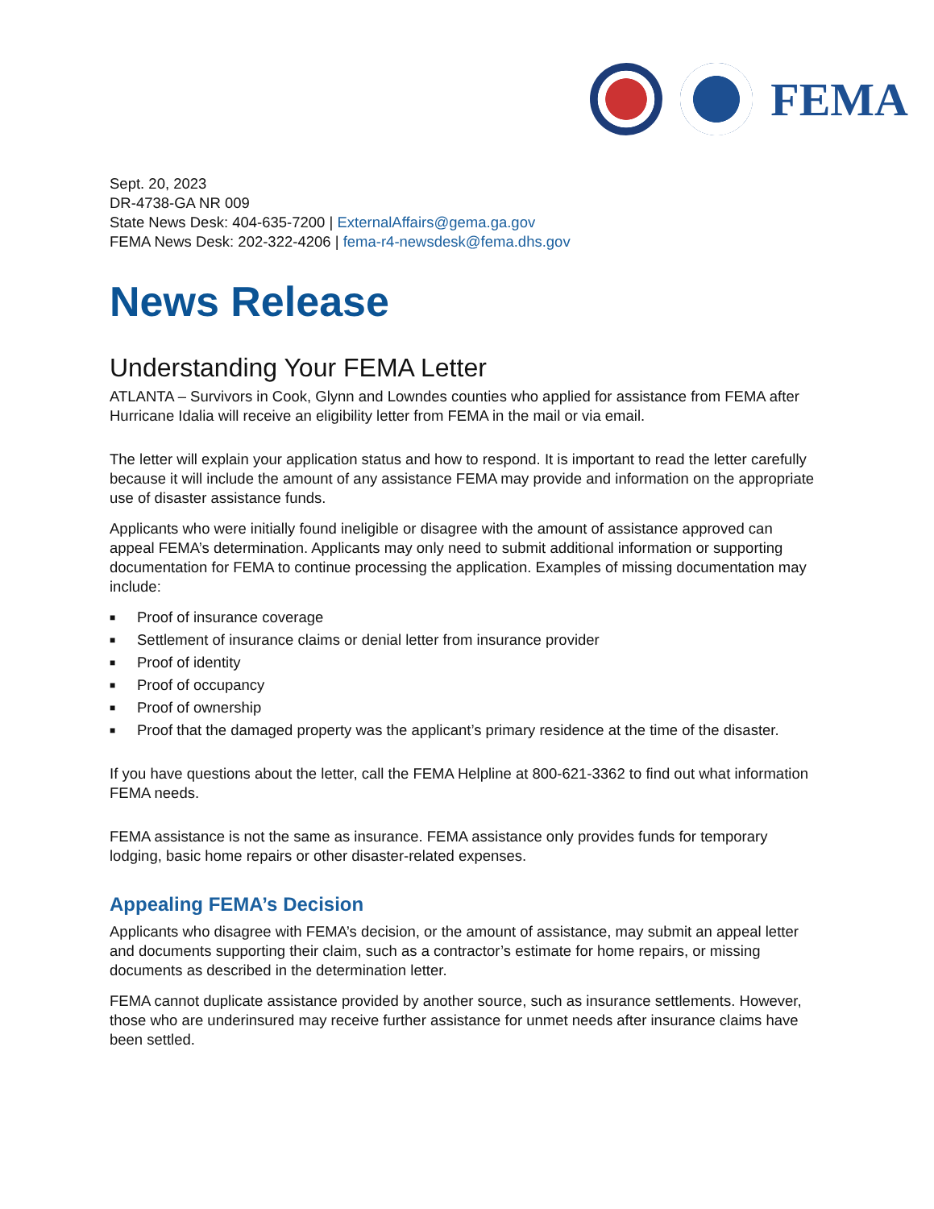FEMA
Sept. 20, 2023
DR-4738-GA NR 009
State News Desk: 404-635-7200 | ExternalAffairs@gema.ga.gov
FEMA News Desk: 202-322-4206 | fema-r4-newsdesk@fema.dhs.gov
News Release
Understanding Your FEMA Letter
ATLANTA – Survivors in Cook, Glynn and Lowndes counties who applied for assistance from FEMA after Hurricane Idalia will receive an eligibility letter from FEMA in the mail or via email.
The letter will explain your application status and how to respond. It is important to read the letter carefully because it will include the amount of any assistance FEMA may provide and information on the appropriate use of disaster assistance funds.
Applicants who were initially found ineligible or disagree with the amount of assistance approved can appeal FEMA’s determination. Applicants may only need to submit additional information or supporting documentation for FEMA to continue processing the application. Examples of missing documentation may include:
■ Proof of insurance coverage
■ Settlement of insurance claims or denial letter from insurance provider
■ Proof of identity
■ Proof of occupancy
■ Proof of ownership
■ Proof that the damaged property was the applicant’s primary residence at the time of the disaster.
If you have questions about the letter, call the FEMA Helpline at 800-621-3362 to find out what information FEMA needs.
FEMA assistance is not the same as insurance. FEMA assistance only provides funds for temporary lodging, basic home repairs or other disaster-related expenses.
Appealing FEMA’s Decision
Applicants who disagree with FEMA’s decision, or the amount of assistance, may submit an appeal letter and documents supporting their claim, such as a contractor’s estimate for home repairs, or missing documents as described in the determination letter.
FEMA cannot duplicate assistance provided by another source, such as insurance settlements. However, those who are underinsured may receive further assistance for unmet needs after insurance claims have been settled.